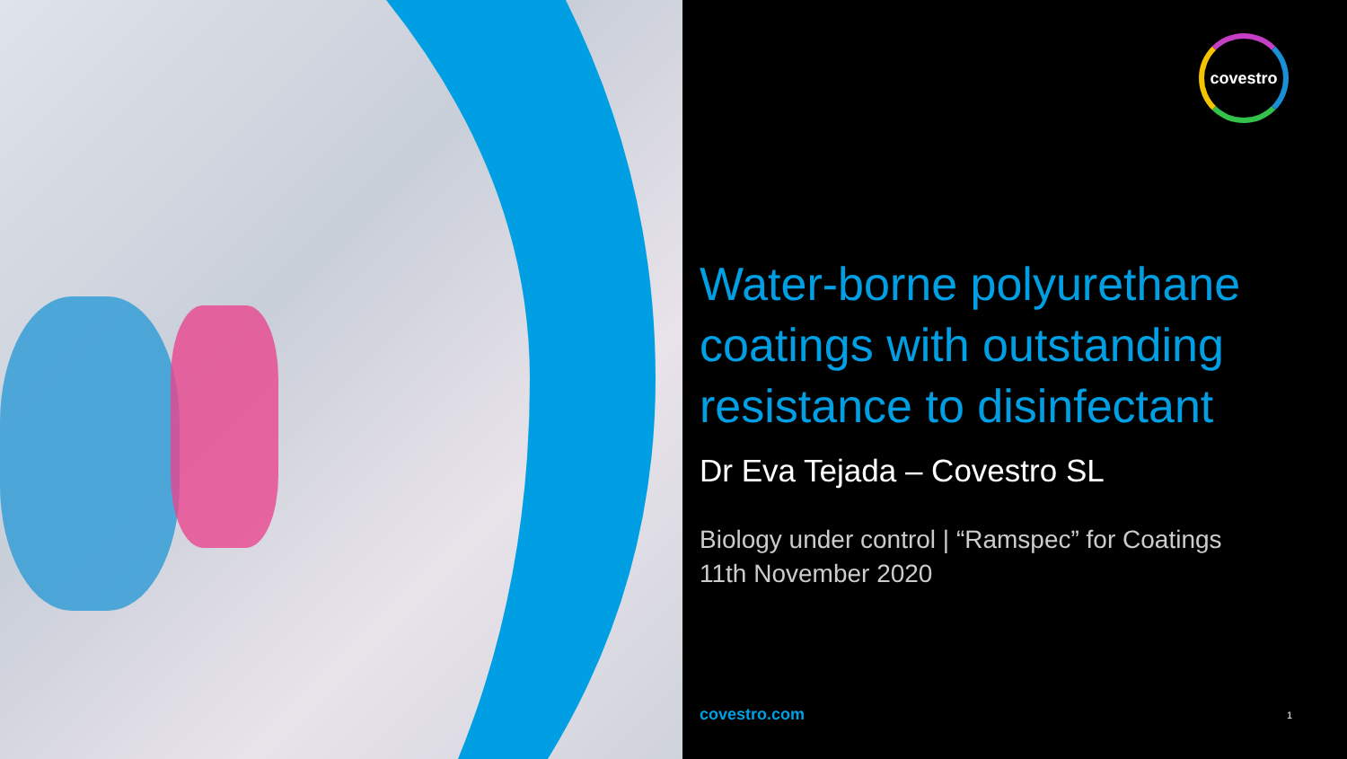covestro
Water-borne polyurethane coatings with outstanding resistance to disinfectant
Dr Eva Tejada – Covestro SL
Biology under control | “Ramspec” for Coatings
11th November 2020
covestro.com 1